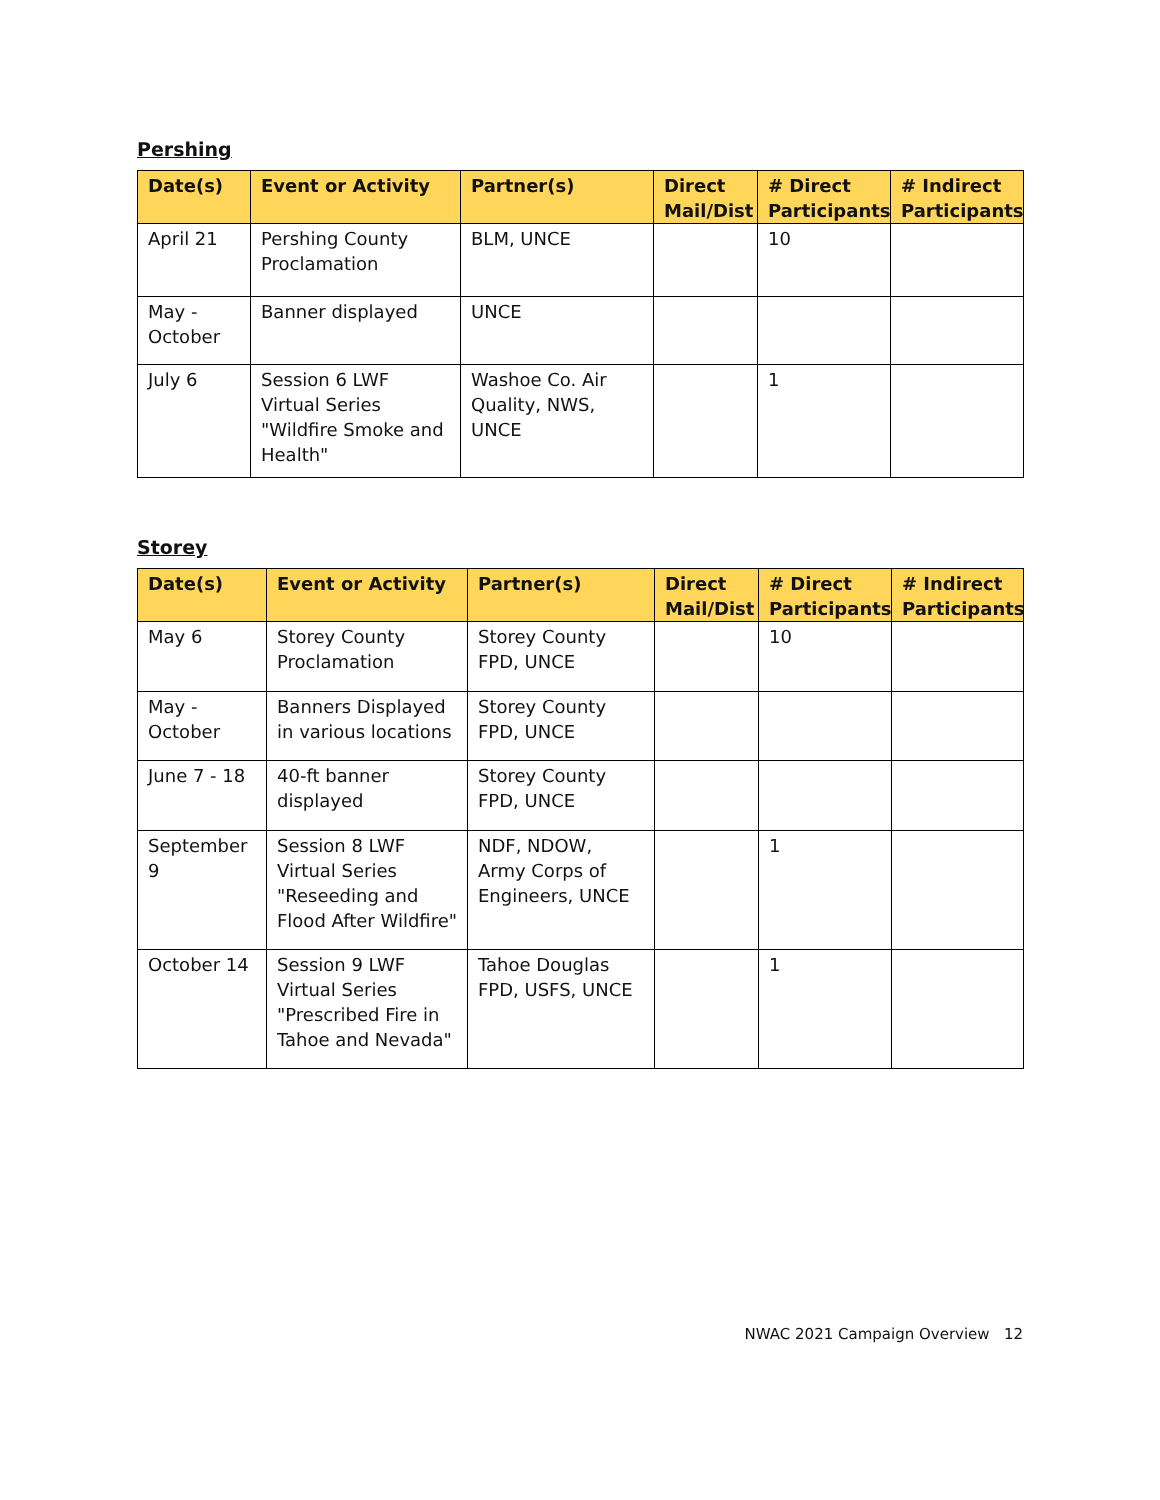Pershing
| Date(s) | Event or Activity | Partner(s) | Direct Mail/Dist | # Direct Participants | # Indirect Participants |
| --- | --- | --- | --- | --- | --- |
| April 21 | Pershing County Proclamation | BLM, UNCE | | 10 | |
| May - October | Banner displayed | UNCE | | | |
| July 6 | Session 6 LWF Virtual Series "Wildfire Smoke and Health" | Washoe Co. Air Quality, NWS, UNCE | | 1 | |
Storey
| Date(s) | Event or Activity | Partner(s) | Direct Mail/Dist | # Direct Participants | # Indirect Participants |
| --- | --- | --- | --- | --- | --- |
| May 6 | Storey County Proclamation | Storey County FPD, UNCE | | 10 | |
| May - October | Banners Displayed in various locations | Storey County FPD, UNCE | | | |
| June 7 - 18 | 40-ft banner displayed | Storey County FPD, UNCE | | | |
| September 9 | Session 8 LWF Virtual Series "Reseeding and Flood After Wildfire" | NDF, NDOW, Army Corps of Engineers, UNCE | | 1 | |
| October 14 | Session 9 LWF Virtual Series "Prescribed Fire in Tahoe and Nevada" | Tahoe Douglas FPD, USFS, UNCE | | 1 | |
NWAC 2021 Campaign Overview 12